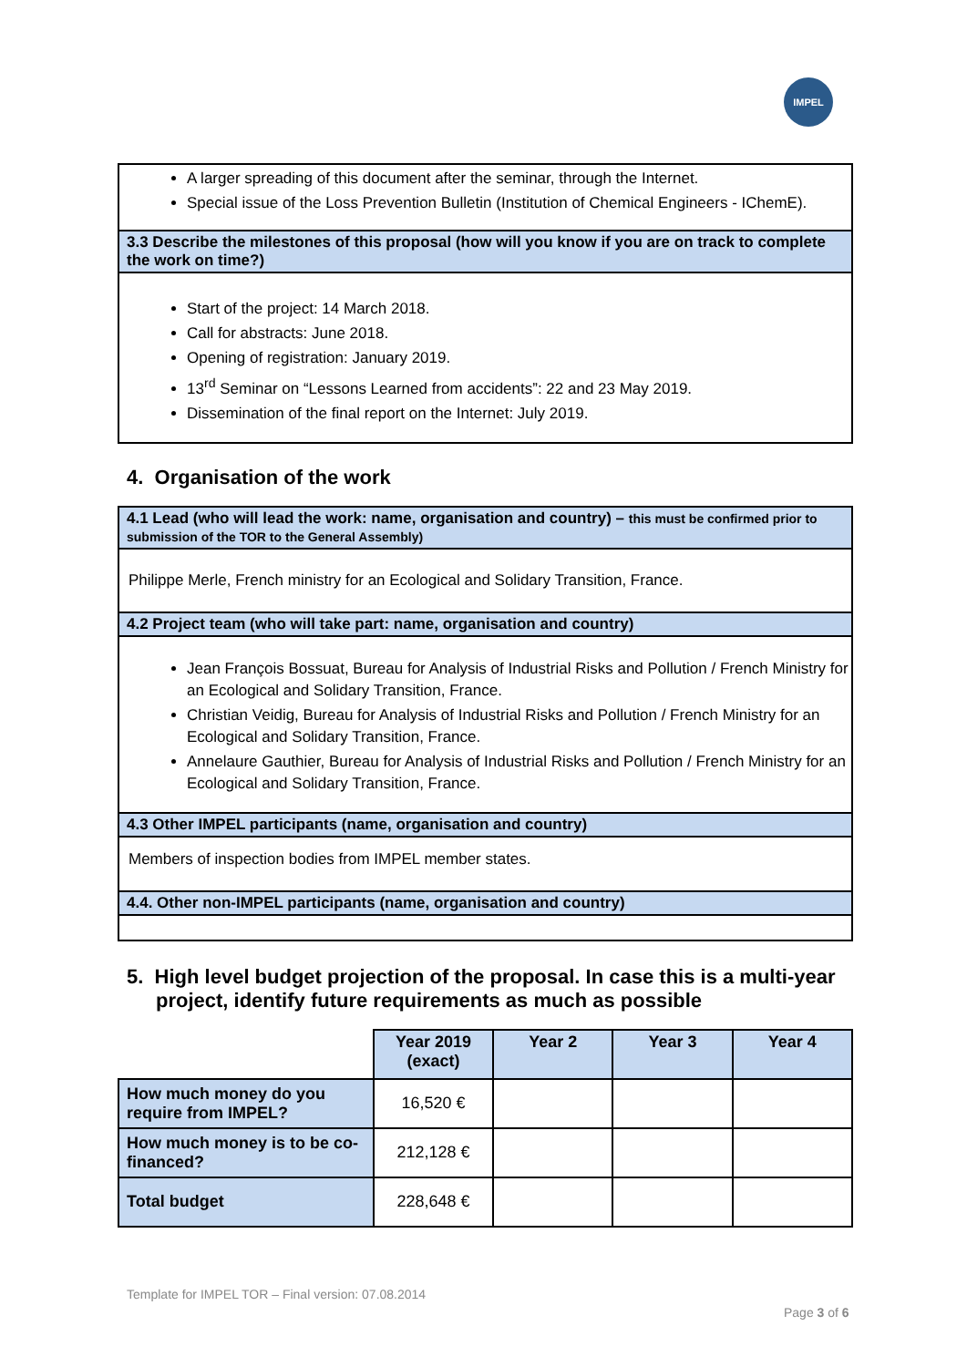IMPEL
A larger spreading of this document after the seminar, through the Internet.
Special issue of the Loss Prevention Bulletin (Institution of Chemical Engineers - IChemE).
3.3 Describe the milestones of this proposal (how will you know if you are on track to complete the work on time?)
Start of the project: 14 March 2018.
Call for abstracts: June 2018.
Opening of registration: January 2019.
13<sup>rd</sup> Seminar on “Lessons Learned from accidents”: 22 and 23 May 2019.
Dissemination of the final report on the Internet: July 2019.
4. Organisation of the work
4.1 Lead (who will lead the work: name, organisation and country) – this must be confirmed prior to submission of the TOR to the General Assembly)
Philippe Merle, French ministry for an Ecological and Solidary Transition, France.
4.2 Project team (who will take part: name, organisation and country)
Jean François Bossuat, Bureau for Analysis of Industrial Risks and Pollution / French Ministry for an Ecological and Solidary Transition, France.
Christian Veidig, Bureau for Analysis of Industrial Risks and Pollution / French Ministry for an Ecological and Solidary Transition, France.
Annelaure Gauthier, Bureau for Analysis of Industrial Risks and Pollution / French Ministry for an Ecological and Solidary Transition, France.
4.3 Other IMPEL participants (name, organisation and country)
Members of inspection bodies from IMPEL member states.
4.4. Other non-IMPEL participants (name, organisation and country)
5. High level budget projection of the proposal. In case this is a multi-year project, identify future requirements as much as possible
| | Year 2019 (exact) | Year 2 | Year 3 | Year 4 |
| How much money do you require from IMPEL? | 16,520 € | | | |
| How much money is to be co-financed? | 212,128 € | | | |
| Total budget | 228,648 € | | | |
Template for IMPEL TOR – Final version: 07.08.2014
Page 3 of 6